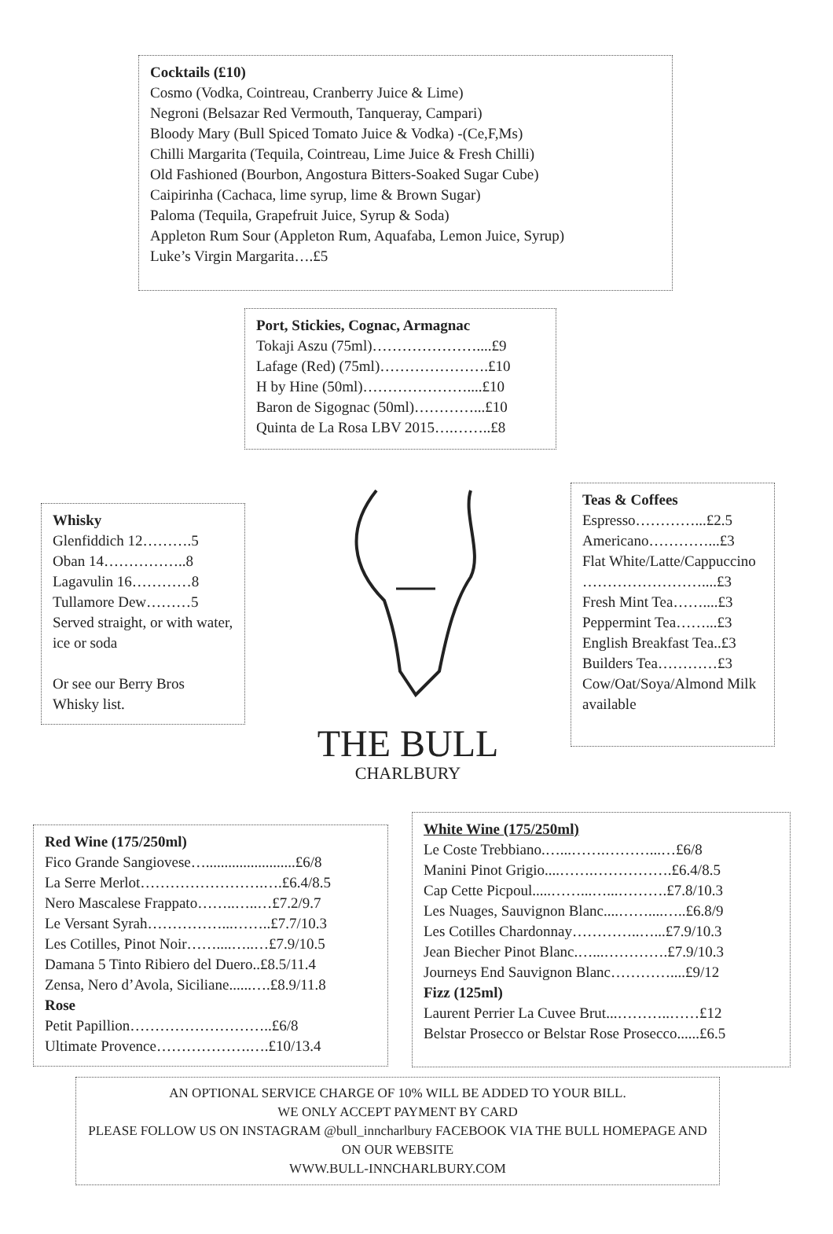Cocktails (£10)
Cosmo (Vodka, Cointreau, Cranberry Juice & Lime)
Negroni (Belsazar Red Vermouth, Tanqueray, Campari)
Bloody Mary (Bull Spiced Tomato Juice & Vodka) -(Ce,F,Ms)
Chilli Margarita (Tequila, Cointreau, Lime Juice & Fresh Chilli)
Old Fashioned (Bourbon, Angostura Bitters-Soaked Sugar Cube)
Caipirinha (Cachaca, lime syrup, lime & Brown Sugar)
Paloma (Tequila, Grapefruit Juice, Syrup & Soda)
Appleton Rum Sour (Appleton Rum, Aquafaba, Lemon Juice, Syrup)
Luke’s Virgin Margarita….£5
Port, Stickies, Cognac, Armagnac
Tokaji Aszu (75ml)…………………....£9
Lafage (Red) (75ml)………………….£10
H by Hine (50ml)…………………....£10
Baron de Sigognac (50ml)…………...£10
Quinta de La Rosa LBV 2015….……..£8
Whisky
Glenfiddich 12……….5
Oban 14……………..8
Lagavulin 16…………8
Tullamore Dew………5
Served straight, or with water, ice or soda
Or see our Berry Bros Whisky list.
THE BULL
CHARLBURY
Teas & Coffees
Espresso…………...£2.5
Americano…………...£3
Flat White/Latte/Cappuccino ……………………....£3
Fresh Mint Tea……....£3
Peppermint Tea……...£3
English Breakfast Tea..£3
Builders Tea…………£3
Cow/Oat/Soya/Almond Milk available
Red Wine (175/250ml)
Fico Grande Sangiovese…........................£6/8
La Serre Merlot…………………….….£6.4/8.5
Nero Mascalese Frappato……..…..…£7.2/9.7
Le Versant Syrah……………...……..£7.7/10.3
Les Cotilles, Pinot Noir……....…..…£7.9/10.5
Damana 5 Tinto Ribiero del Duero..£8.5/11.4
Zensa, Nero d’Avola, Siciliane......….£8.9/11.8
Rose
Petit Papillion………………………..£6/8
Ultimate Provence……………….….£10/13.4
White Wine (175/250ml)
Le Coste Trebbiano.…...…….………...…£6/8
Manini Pinot Grigio....…….…………….£6.4/8.5
Cap Cette Picpoul.....……...…...……….£7.8/10.3
Les Nuages, Sauvignon Blanc....……....…..£6.8/9
Les Cotilles Chardonnay…………..…...£7.9/10.3
Jean Biecher Pinot Blanc.…...………….£7.9/10.3
Journeys End Sauvignon Blanc…………....£9/12
Fizz (125ml)
Laurent Perrier La Cuvee Brut...………..……£12
Belstar Prosecco or Belstar Rose Prosecco......£6.5
AN OPTIONAL SERVICE CHARGE OF 10% WILL BE ADDED TO YOUR BILL.
WE ONLY ACCEPT PAYMENT BY CARD
PLEASE FOLLOW US ON INSTAGRAM @bull_inncharlbury FACEBOOK VIA THE BULL HOMEPAGE AND ON OUR WEBSITE
WWW.BULL-INNCHARLBURY.COM